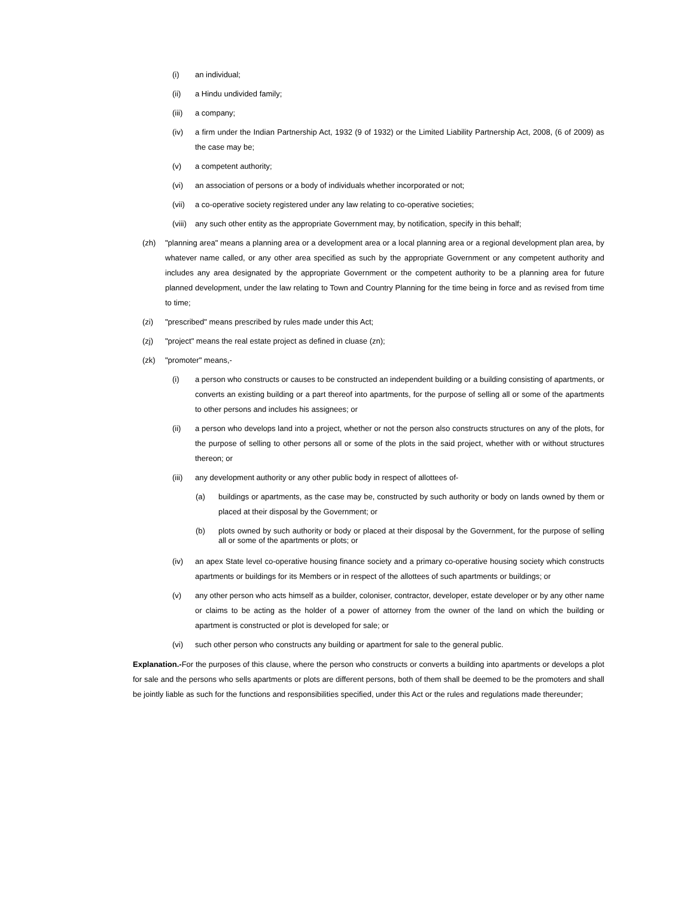(i) an individual;
(ii) a Hindu undivided family;
(iii) a company;
(iv) a firm under the Indian Partnership Act, 1932 (9 of 1932) or the Limited Liability Partnership Act, 2008, (6 of 2009) as the case may be;
(v) a competent authority;
(vi) an association of persons or a body of individuals whether incorporated or not;
(vii) a co-operative society registered under any law relating to co-operative societies;
(viii) any such other entity as the appropriate Government may, by notification, specify in this behalf;
(zh) "planning area" means a planning area or a development area or a local planning area or a regional development plan area, by whatever name called, or any other area specified as such by the appropriate Government or any competent authority and includes any area designated by the appropriate Government or the competent authority to be a planning area for future planned development, under the law relating to Town and Country Planning for the time being in force and as revised from time to time;
(zi) "prescribed" means prescribed by rules made under this Act;
(zj) "project" means the real estate project as defined in cluase (zn);
(zk) "promoter" means,-
(i) a person who constructs or causes to be constructed an independent building or a building consisting of apartments, or converts an existing building or a part thereof into apartments, for the purpose of selling all or some of the apartments to other persons and includes his assignees; or
(ii) a person who develops land into a project, whether or not the person also constructs structures on any of the plots, for the purpose of selling to other persons all or some of the plots in the said project, whether with or without structures thereon; or
(iii) any development authority or any other public body in respect of allottees of-
(a) buildings or apartments, as the case may be, constructed by such authority or body on lands owned by them or placed at their disposal by the Government; or
(b) plots owned by such authority or body or placed at their disposal by the Government, for the purpose of selling all or some of the apartments or plots; or
(iv) an apex State level co-operative housing finance society and a primary co-operative housing society which constructs apartments or buildings for its Members or in respect of the allottees of such apartments or buildings; or
(v) any other person who acts himself as a builder, coloniser, contractor, developer, estate developer or by any other name or claims to be acting as the holder of a power of attorney from the owner of the land on which the building or apartment is constructed or plot is developed for sale; or
(vi) such other person who constructs any building or apartment for sale to the general public.
Explanation.-For the purposes of this clause, where the person who constructs or converts a building into apartments or develops a plot for sale and the persons who sells apartments or plots are different persons, both of them shall be deemed to be the promoters and shall be jointly liable as such for the functions and responsibilities specified, under this Act or the rules and regulations made thereunder;